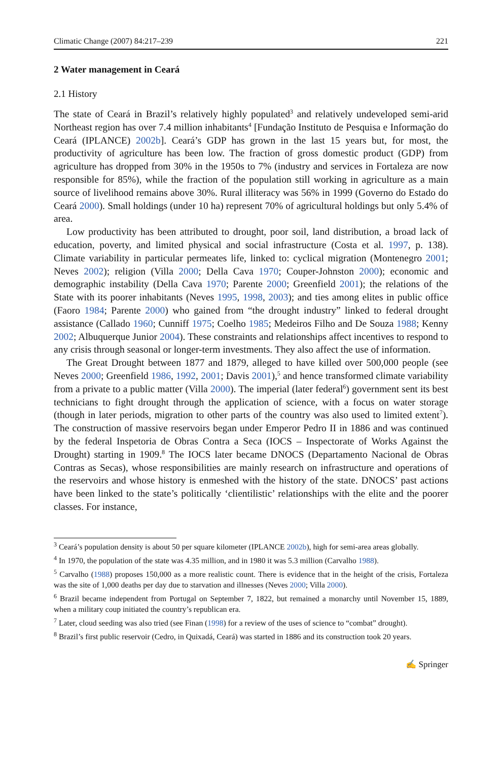Climatic Change (2007) 84:217–239 221
2 Water management in Ceará
2.1 History
The state of Ceará in Brazil’s relatively highly populated<sup>3</sup> and relatively undeveloped semi-arid Northeast region has over 7.4 million inhabitants<sup>4</sup> [Fundação Instituto de Pesquisa e Informação do Ceará (IPLANCE) 2002b]. Ceará’s GDP has grown in the last 15 years but, for most, the productivity of agriculture has been low. The fraction of gross domestic product (GDP) from agriculture has dropped from 30% in the 1950s to 7% (industry and services in Fortaleza are now responsible for 85%), while the fraction of the population still working in agriculture as a main source of livelihood remains above 30%. Rural illiteracy was 56% in 1999 (Governo do Estado do Ceará 2000). Small holdings (under 10 ha) represent 70% of agricultural holdings but only 5.4% of area.
Low productivity has been attributed to drought, poor soil, land distribution, a broad lack of education, poverty, and limited physical and social infrastructure (Costa et al. 1997, p. 138). Climate variability in particular permeates life, linked to: cyclical migration (Montenegro 2001; Neves 2002); religion (Villa 2000; Della Cava 1970; Couper-Johnston 2000); economic and demographic instability (Della Cava 1970; Parente 2000; Greenfield 2001); the relations of the State with its poorer inhabitants (Neves 1995, 1998, 2003); and ties among elites in public office (Faoro 1984; Parente 2000) who gained from “the drought industry” linked to federal drought assistance (Callado 1960; Cunniff 1975; Coelho 1985; Medeiros Filho and De Souza 1988; Kenny 2002; Albuquerque Junior 2004). These constraints and relationships affect incentives to respond to any crisis through seasonal or longer-term investments. They also affect the use of information.
The Great Drought between 1877 and 1879, alleged to have killed over 500,000 people (see Neves 2000; Greenfield 1986, 1992, 2001; Davis 2001),<sup>5</sup> and hence transformed climate variability from a private to a public matter (Villa 2000). The imperial (later federal<sup>6</sup>) government sent its best technicians to fight drought through the application of science, with a focus on water storage (though in later periods, migration to other parts of the country was also used to limited extent<sup>7</sup>). The construction of massive reservoirs began under Emperor Pedro II in 1886 and was continued by the federal Inspetoria de Obras Contra a Seca (IOCS – Inspectorate of Works Against the Drought) starting in 1909.<sup>8</sup> The IOCS later became DNOCS (Departamento Nacional de Obras Contras as Secas), whose responsibilities are mainly research on infrastructure and operations of the reservoirs and whose history is enmeshed with the history of the state. DNOCS’ past actions have been linked to the state’s politically ‘clientilistic’ relationships with the elite and the poorer classes. For instance,
<sup>3</sup> Ceará’s population density is about 50 per square kilometer (IPLANCE 2002b), high for semi-area areas globally.
<sup>4</sup> In 1970, the population of the state was 4.35 million, and in 1980 it was 5.3 million (Carvalho 1988).
<sup>5</sup> Carvalho (1988) proposes 150,000 as a more realistic count. There is evidence that in the height of the crisis, Fortaleza was the site of 1,000 deaths per day due to starvation and illnesses (Neves 2000; Villa 2000).
<sup>6</sup> Brazil became independent from Portugal on September 7, 1822, but remained a monarchy until November 15, 1889, when a military coup initiated the country’s republican era.
<sup>7</sup> Later, cloud seeding was also tried (see Finan (1998) for a review of the uses of science to “combat” drought).
<sup>8</sup> Brazil’s first public reservoir (Cedro, in Quixadá, Ceará) was started in 1886 and its construction took 20 years.
✍ Springer